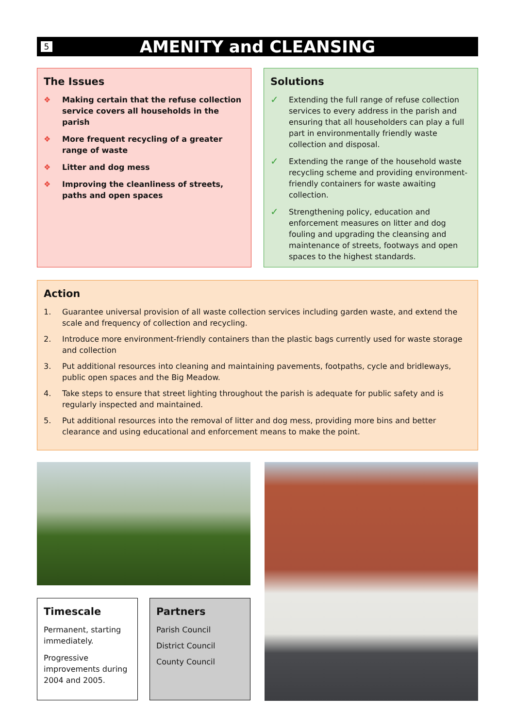5
AMENITY and CLEANSING
The Issues
❖ Making certain that the refuse collection service covers all households in the parish
❖ More frequent recycling of a greater range of waste
❖ Litter and dog mess
❖ Improving the cleanliness of streets, paths and open spaces
Solutions
✓ Extending the full range of refuse collection services to every address in the parish and ensuring that all householders can play a full part in environmentally friendly waste collection and disposal.
✓ Extending the range of the household waste recycling scheme and providing environment-friendly containers for waste awaiting collection.
✓ Strengthening policy, education and enforcement measures on litter and dog fouling and upgrading the cleansing and maintenance of streets, footways and open spaces to the highest standards.
Action
1. Guarantee universal provision of all waste collection services including garden waste, and extend the scale and frequency of collection and recycling.
2. Introduce more environment-friendly containers than the plastic bags currently used for waste storage and collection
3. Put additional resources into cleaning and maintaining pavements, footpaths, cycle and bridleways, public open spaces and the Big Meadow.
4. Take steps to ensure that street lighting throughout the parish is adequate for public safety and is regularly inspected and maintained.
5. Put additional resources into the removal of litter and dog mess, providing more bins and better clearance and using educational and enforcement means to make the point.
Timescale
Permanent, starting immediately.
Progressive improvements during 2004 and 2005.
Partners
Parish Council
District Council
County Council